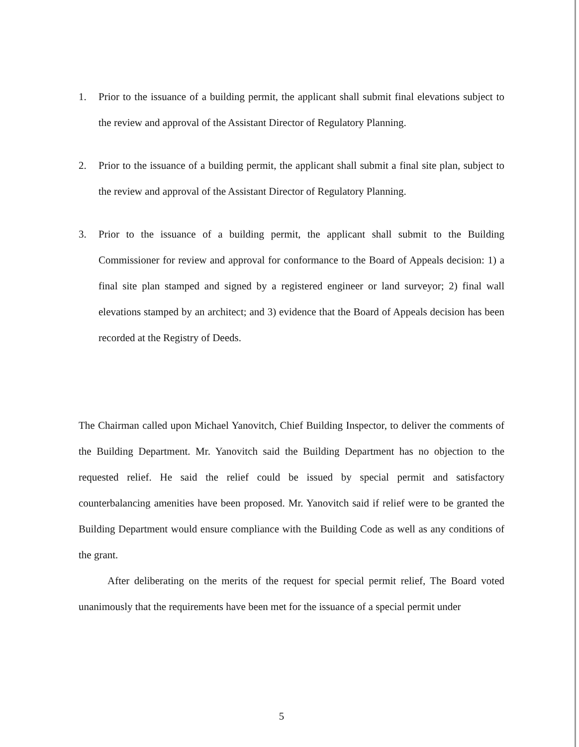1. Prior to the issuance of a building permit, the applicant shall submit final elevations subject to the review and approval of the Assistant Director of Regulatory Planning.
2. Prior to the issuance of a building permit, the applicant shall submit a final site plan, subject to the review and approval of the Assistant Director of Regulatory Planning.
3. Prior to the issuance of a building permit, the applicant shall submit to the Building Commissioner for review and approval for conformance to the Board of Appeals decision: 1) a final site plan stamped and signed by a registered engineer or land surveyor; 2) final wall elevations stamped by an architect; and 3) evidence that the Board of Appeals decision has been recorded at the Registry of Deeds.
The Chairman called upon Michael Yanovitch, Chief Building Inspector, to deliver the comments of the Building Department. Mr. Yanovitch said the Building Department has no objection to the requested relief. He said the relief could be issued by special permit and satisfactory counterbalancing amenities have been proposed. Mr. Yanovitch said if relief were to be granted the Building Department would ensure compliance with the Building Code as well as any conditions of the grant.
After deliberating on the merits of the request for special permit relief, The Board voted unanimously that the requirements have been met for the issuance of a special permit under
5